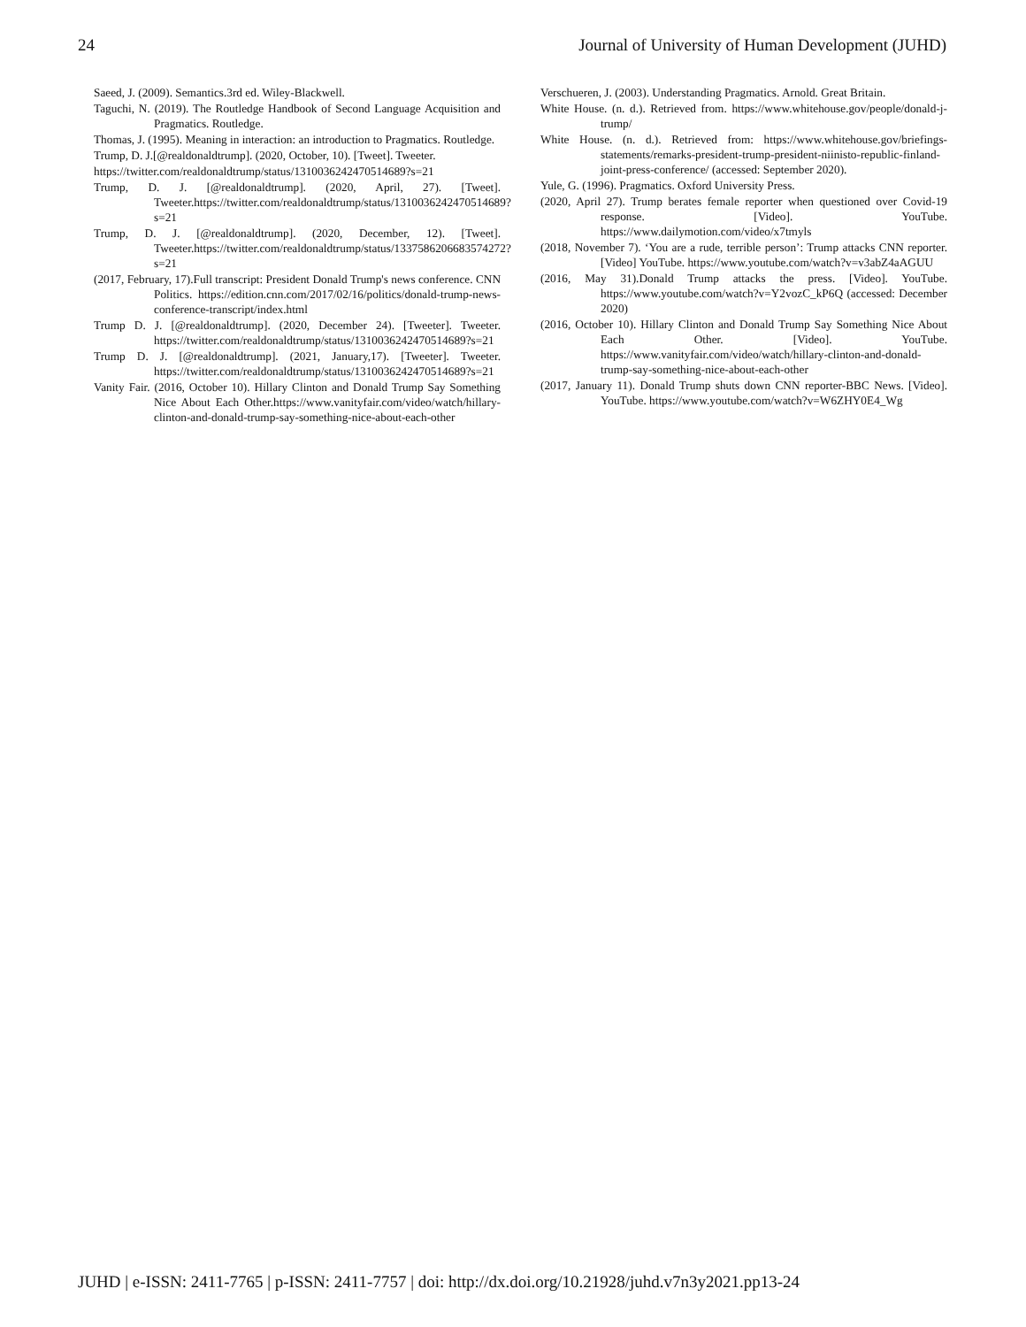24 Journal of University of Human Development (JUHD)
Saeed, J. (2009). Semantics.3rd ed. Wiley-Blackwell.
Taguchi, N. (2019). The Routledge Handbook of Second Language Acquisition and Pragmatics. Routledge.
Thomas, J. (1995). Meaning in interaction: an introduction to Pragmatics. Routledge.
Trump, D. J.[@realdonaldtrump]. (2020, October, 10). [Tweet]. Tweeter.
https://twitter.com/realdonaldtrump/status/1310036242470514689?s=21
Trump, D. J. [@realdonaldtrump]. (2020, April, 27). [Tweet]. Tweeter.https://twitter.com/realdonaldtrump/status/1310036242470514689?s=21
Trump, D. J. [@realdonaldtrump]. (2020, December, 12). [Tweet]. Tweeter.https://twitter.com/realdonaldtrump/status/1337586206683574272?s=21
(2017, February, 17).Full transcript: President Donald Trump's news conference. CNN Politics. https://edition.cnn.com/2017/02/16/politics/donald-trump-news-conference-transcript/index.html
Trump D. J. [@realdonaldtrump]. (2020, December 24). [Tweeter]. Tweeter. https://twitter.com/realdonaldtrump/status/1310036242470514689?s=21
Trump D. J. [@realdonaldtrump]. (2021, January,17). [Tweeter]. Tweeter. https://twitter.com/realdonaldtrump/status/1310036242470514689?s=21
Vanity Fair. (2016, October 10). Hillary Clinton and Donald Trump Say Something Nice About Each Other.https://www.vanityfair.com/video/watch/hillary-clinton-and-donald-trump-say-something-nice-about-each-other
Verschueren, J. (2003). Understanding Pragmatics. Arnold. Great Britain.
White House. (n. d.). Retrieved from. https://www.whitehouse.gov/people/donald-j-trump/
White House. (n. d.). Retrieved from: https://www.whitehouse.gov/briefings-statements/remarks-president-trump-president-niinisto-republic-finland-joint-press-conference/ (accessed: September 2020).
Yule, G. (1996). Pragmatics. Oxford University Press.
(2020, April 27). Trump berates female reporter when questioned over Covid-19 response. [Video]. YouTube. https://www.dailymotion.com/video/x7tmyls
(2018, November 7). ‘You are a rude, terrible person’: Trump attacks CNN reporter. [Video] YouTube. https://www.youtube.com/watch?v=v3abZ4aAGUU
(2016, May 31).Donald Trump attacks the press. [Video]. YouTube. https://www.youtube.com/watch?v=Y2vozC_kP6Q (accessed: December 2020)
(2016, October 10). Hillary Clinton and Donald Trump Say Something Nice About Each Other. [Video]. YouTube. https://www.vanityfair.com/video/watch/hillary-clinton-and-donald-trump-say-something-nice-about-each-other
(2017, January 11). Donald Trump shuts down CNN reporter-BBC News. [Video]. YouTube. https://www.youtube.com/watch?v=W6ZHY0E4_Wg
JUHD | e-ISSN: 2411-7765 | p-ISSN: 2411-7757 | doi: http://dx.doi.org/10.21928/juhd.v7n3y2021.pp13-24